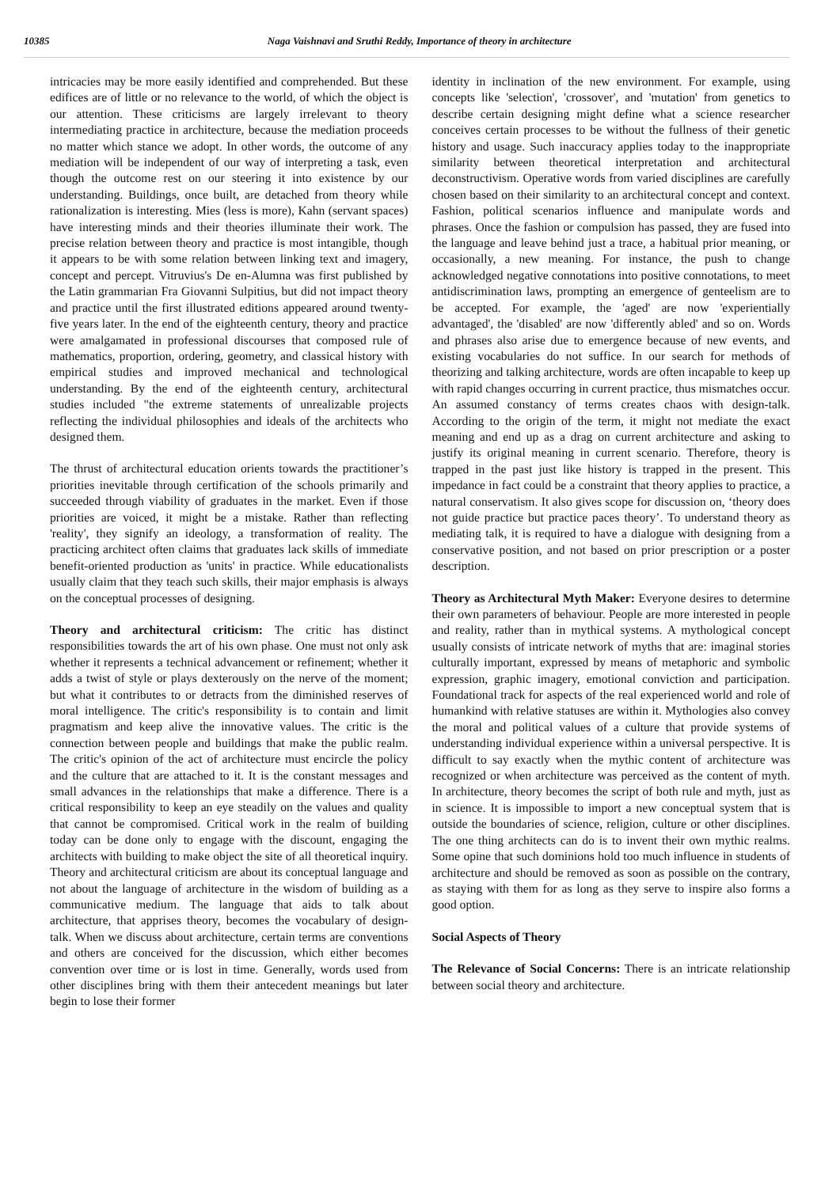10385 Naga Vaishnavi and Sruthi Reddy, Importance of theory in architecture
intricacies may be more easily identified and comprehended. But these edifices are of little or no relevance to the world, of which the object is our attention. These criticisms are largely irrelevant to theory intermediating practice in architecture, because the mediation proceeds no matter which stance we adopt. In other words, the outcome of any mediation will be independent of our way of interpreting a task, even though the outcome rest on our steering it into existence by our understanding. Buildings, once built, are detached from theory while rationalization is interesting. Mies (less is more), Kahn (servant spaces) have interesting minds and their theories illuminate their work. The precise relation between theory and practice is most intangible, though it appears to be with some relation between linking text and imagery, concept and percept. Vitruvius's De en-Alumna was first published by the Latin grammarian Fra Giovanni Sulpitius, but did not impact theory and practice until the first illustrated editions appeared around twenty-five years later. In the end of the eighteenth century, theory and practice were amalgamated in professional discourses that composed rule of mathematics, proportion, ordering, geometry, and classical history with empirical studies and improved mechanical and technological understanding. By the end of the eighteenth century, architectural studies included "the extreme statements of unrealizable projects reflecting the individual philosophies and ideals of the architects who designed them.
The thrust of architectural education orients towards the practitioner’s priorities inevitable through certification of the schools primarily and succeeded through viability of graduates in the market. Even if those priorities are voiced, it might be a mistake. Rather than reflecting 'reality', they signify an ideology, a transformation of reality. The practicing architect often claims that graduates lack skills of immediate benefit-oriented production as 'units' in practice. While educationalists usually claim that they teach such skills, their major emphasis is always on the conceptual processes of designing.
Theory and architectural criticism: The critic has distinct responsibilities towards the art of his own phase. One must not only ask whether it represents a technical advancement or refinement; whether it adds a twist of style or plays dexterously on the nerve of the moment; but what it contributes to or detracts from the diminished reserves of moral intelligence. The critic's responsibility is to contain and limit pragmatism and keep alive the innovative values. The critic is the connection between people and buildings that make the public realm. The critic's opinion of the act of architecture must encircle the policy and the culture that are attached to it. It is the constant messages and small advances in the relationships that make a difference. There is a critical responsibility to keep an eye steadily on the values and quality that cannot be compromised. Critical work in the realm of building today can be done only to engage with the discount, engaging the architects with building to make object the site of all theoretical inquiry. Theory and architectural criticism are about its conceptual language and not about the language of architecture in the wisdom of building as a communicative medium. The language that aids to talk about architecture, that apprises theory, becomes the vocabulary of design-talk. When we discuss about architecture, certain terms are conventions and others are conceived for the discussion, which either becomes convention over time or is lost in time. Generally, words used from other disciplines bring with them their antecedent meanings but later begin to lose their former
identity in inclination of the new environment. For example, using concepts like 'selection', 'crossover', and 'mutation' from genetics to describe certain designing might define what a science researcher conceives certain processes to be without the fullness of their genetic history and usage. Such inaccuracy applies today to the inappropriate similarity between theoretical interpretation and architectural deconstructivism. Operative words from varied disciplines are carefully chosen based on their similarity to an architectural concept and context. Fashion, political scenarios influence and manipulate words and phrases. Once the fashion or compulsion has passed, they are fused into the language and leave behind just a trace, a habitual prior meaning, or occasionally, a new meaning. For instance, the push to change acknowledged negative connotations into positive connotations, to meet antidiscrimination laws, prompting an emergence of genteelism are to be accepted. For example, the 'aged' are now 'experientially advantaged', the 'disabled' are now 'differently abled' and so on. Words and phrases also arise due to emergence because of new events, and existing vocabularies do not suffice. In our search for methods of theorizing and talking architecture, words are often incapable to keep up with rapid changes occurring in current practice, thus mismatches occur. An assumed constancy of terms creates chaos with design-talk. According to the origin of the term, it might not mediate the exact meaning and end up as a drag on current architecture and asking to justify its original meaning in current scenario. Therefore, theory is trapped in the past just like history is trapped in the present. This impedance in fact could be a constraint that theory applies to practice, a natural conservatism. It also gives scope for discussion on, ‘theory does not guide practice but practice paces theory’. To understand theory as mediating talk, it is required to have a dialogue with designing from a conservative position, and not based on prior prescription or a poster description.
Theory as Architectural Myth Maker: Everyone desires to determine their own parameters of behaviour. People are more interested in people and reality, rather than in mythical systems. A mythological concept usually consists of intricate network of myths that are: imaginal stories culturally important, expressed by means of metaphoric and symbolic expression, graphic imagery, emotional conviction and participation. Foundational track for aspects of the real experienced world and role of humankind with relative statuses are within it. Mythologies also convey the moral and political values of a culture that provide systems of understanding individual experience within a universal perspective. It is difficult to say exactly when the mythic content of architecture was recognized or when architecture was perceived as the content of myth. In architecture, theory becomes the script of both rule and myth, just as in science. It is impossible to import a new conceptual system that is outside the boundaries of science, religion, culture or other disciplines. The one thing architects can do is to invent their own mythic realms. Some opine that such dominions hold too much influence in students of architecture and should be removed as soon as possible on the contrary, as staying with them for as long as they serve to inspire also forms a good option.
Social Aspects of Theory
The Relevance of Social Concerns: There is an intricate relationship between social theory and architecture.